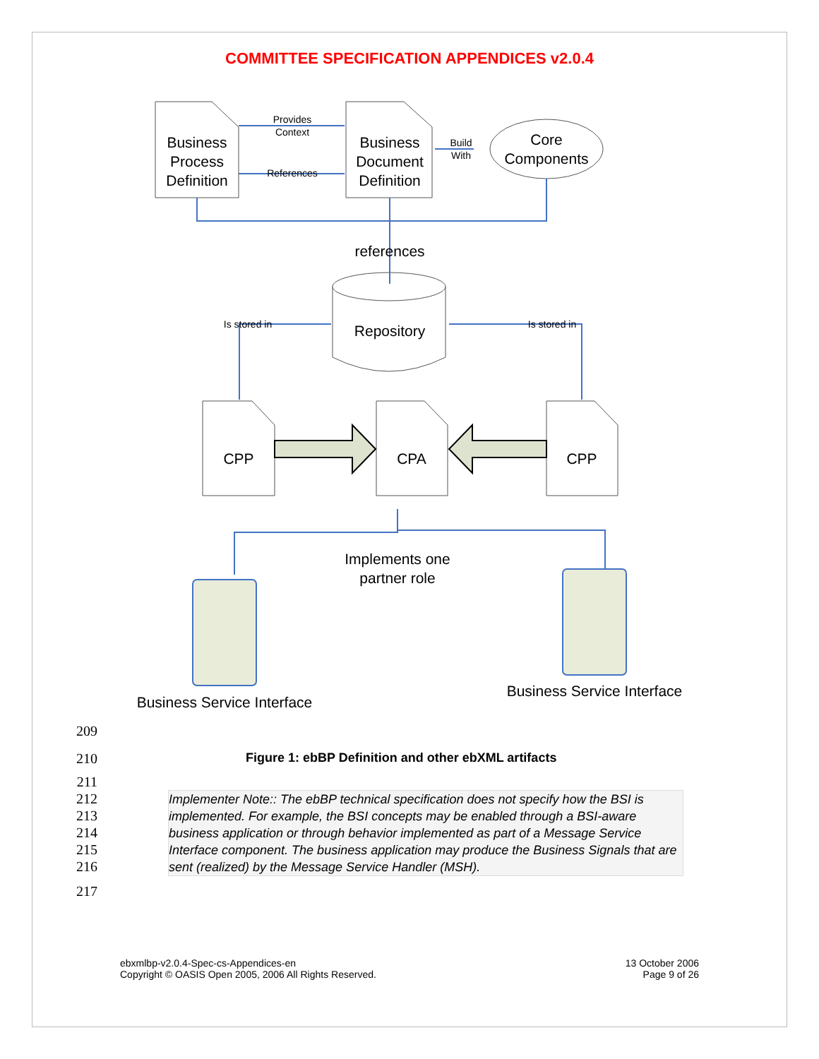COMMITTEE SPECIFICATION APPENDICES v2.0.4
Business
Process
Definition
Business
Document
Definition
Core
Components
references
Repository
CPP
CPA
CPP
Implements one
partner role
Business Service Interface
Business Service Interface
Provides
Context
References
Build
With
Is stored in
Is stored in
209
210 Figure 1: ebBP Definition and other ebXML artifacts
211
212
213
214
215
216
Implementer Note:: The ebBP technical specification does not specify how the BSI is implemented. For example, the BSI concepts may be enabled through a BSI-aware business application or through behavior implemented as part of a Message Service Interface component. The business application may produce the Business Signals that are sent (realized) by the Message Service Handler (MSH).
217
ebxmlbp-v2.0.4-Spec-cs-Appendices-en
Copyright © OASIS Open 2005, 2006 All Rights Reserved.
13 October 2006
Page 9 of 26